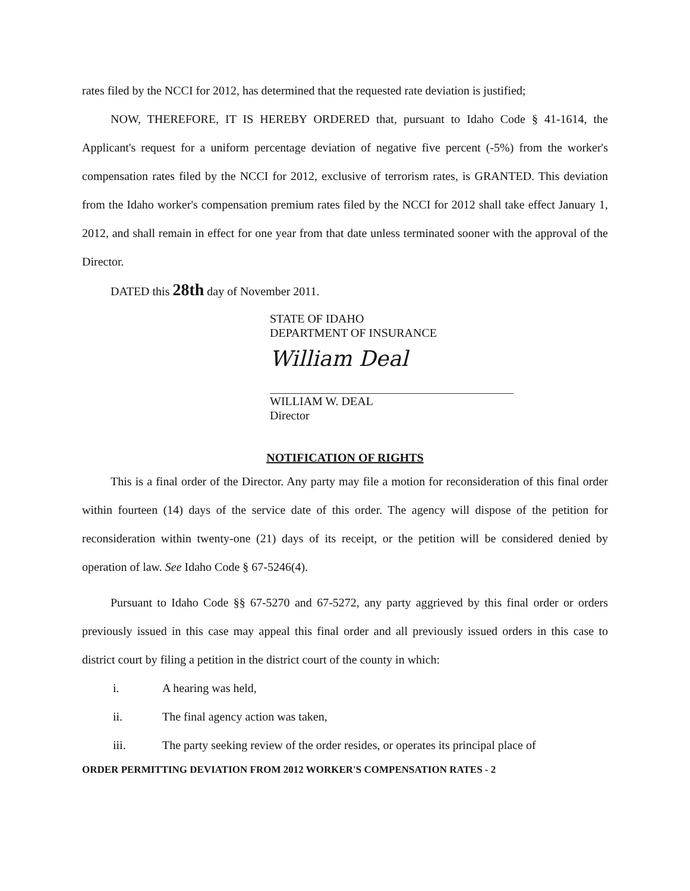rates filed by the NCCI for 2012, has determined that the requested rate deviation is justified;
NOW, THEREFORE, IT IS HEREBY ORDERED that, pursuant to Idaho Code § 41-1614, the Applicant's request for a uniform percentage deviation of negative five percent (-5%) from the worker's compensation rates filed by the NCCI for 2012, exclusive of terrorism rates, is GRANTED. This deviation from the Idaho worker's compensation premium rates filed by the NCCI for 2012 shall take effect January 1, 2012, and shall remain in effect for one year from that date unless terminated sooner with the approval of the Director.
DATED this 28th day of November 2011.
STATE OF IDAHO
DEPARTMENT OF INSURANCE
William Deal
WILLIAM W. DEAL
Director
NOTIFICATION OF RIGHTS
This is a final order of the Director. Any party may file a motion for reconsideration of this final order within fourteen (14) days of the service date of this order. The agency will dispose of the petition for reconsideration within twenty-one (21) days of its receipt, or the petition will be considered denied by operation of law. See Idaho Code § 67-5246(4).
Pursuant to Idaho Code §§ 67-5270 and 67-5272, any party aggrieved by this final order or orders previously issued in this case may appeal this final order and all previously issued orders in this case to district court by filing a petition in the district court of the county in which:
i. A hearing was held,
ii. The final agency action was taken,
iii. The party seeking review of the order resides, or operates its principal place of
ORDER PERMITTING DEVIATION FROM 2012 WORKER'S COMPENSATION RATES - 2